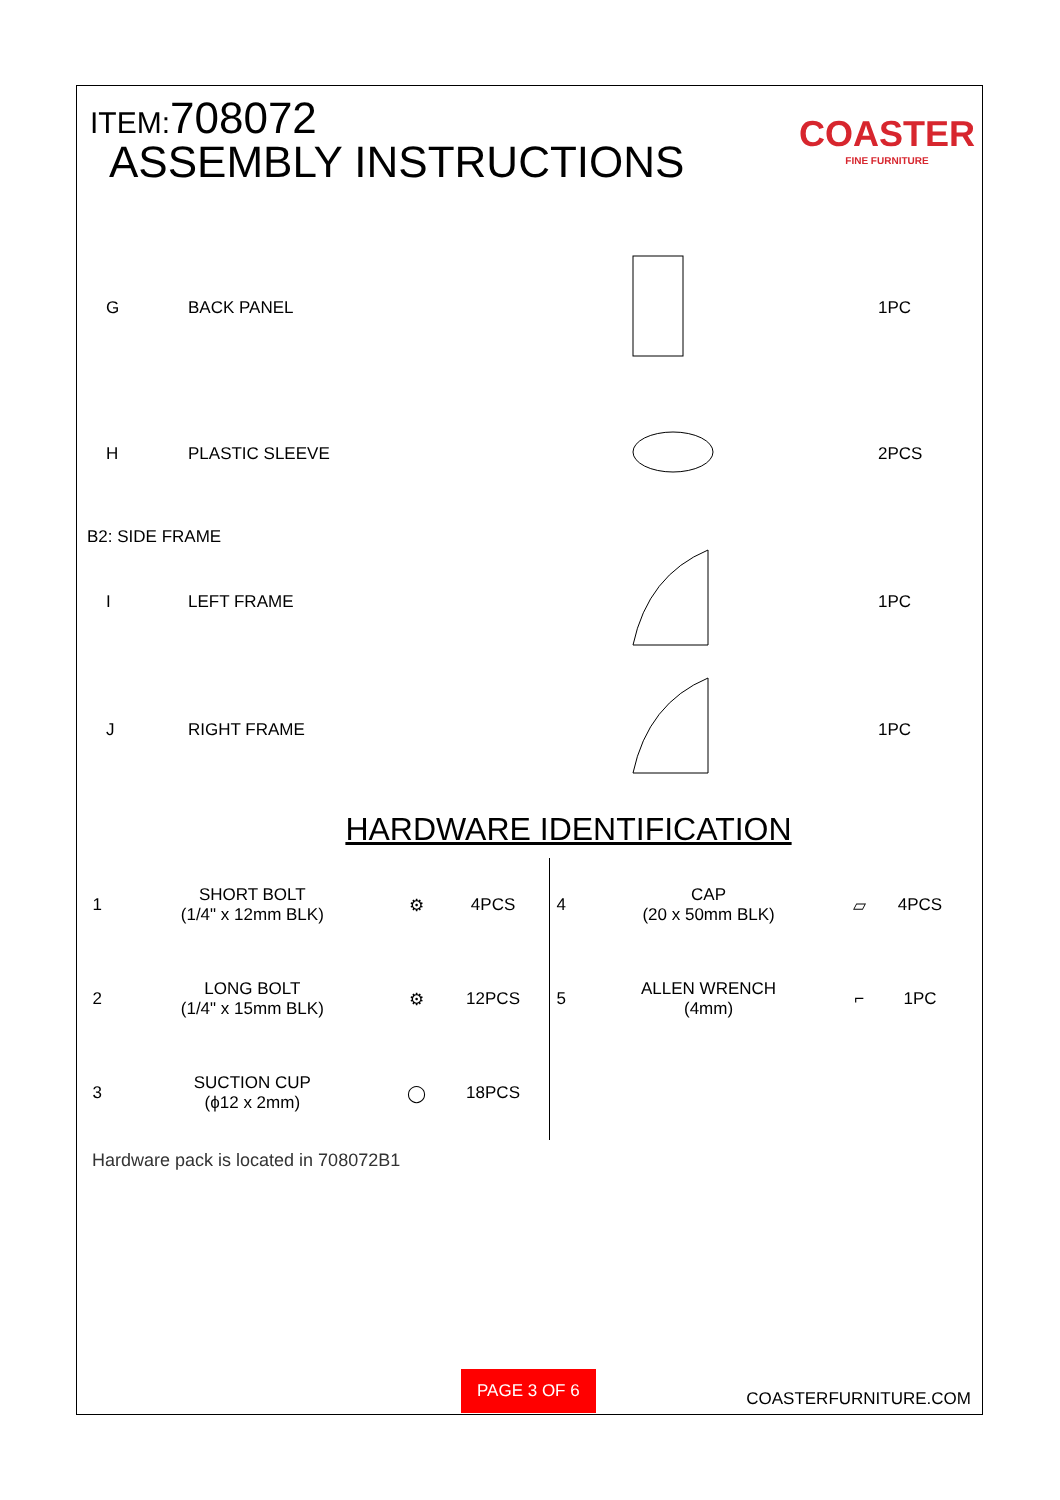ITEM:708072
ASSEMBLY INSTRUCTIONS
COASTER
FINE FURNITURE
G BACK PANEL 1PC
H PLASTIC SLEEVE 2PCS
B2: SIDE FRAME
I LEFT FRAME 1PC
J RIGHT FRAME 1PC
HARDWARE IDENTIFICATION
| 1 | SHORT BOLT (1/4" x 12mm BLK) | ⚙ | 4PCS | 4 | CAP (20 x 50mm BLK) | ▱ | 4PCS |
| 2 | LONG BOLT (1/4" x 15mm BLK) | ⚙ | 12PCS | 5 | ALLEN WRENCH (4mm) | ⌐ | 1PC |
| 3 | SUCTION CUP (ϕ12 x 2mm) | ◯ | 18PCS | | | | |
Hardware pack is located in 708072B1
PAGE 3 OF 6 COASTERFURNITURE.COM